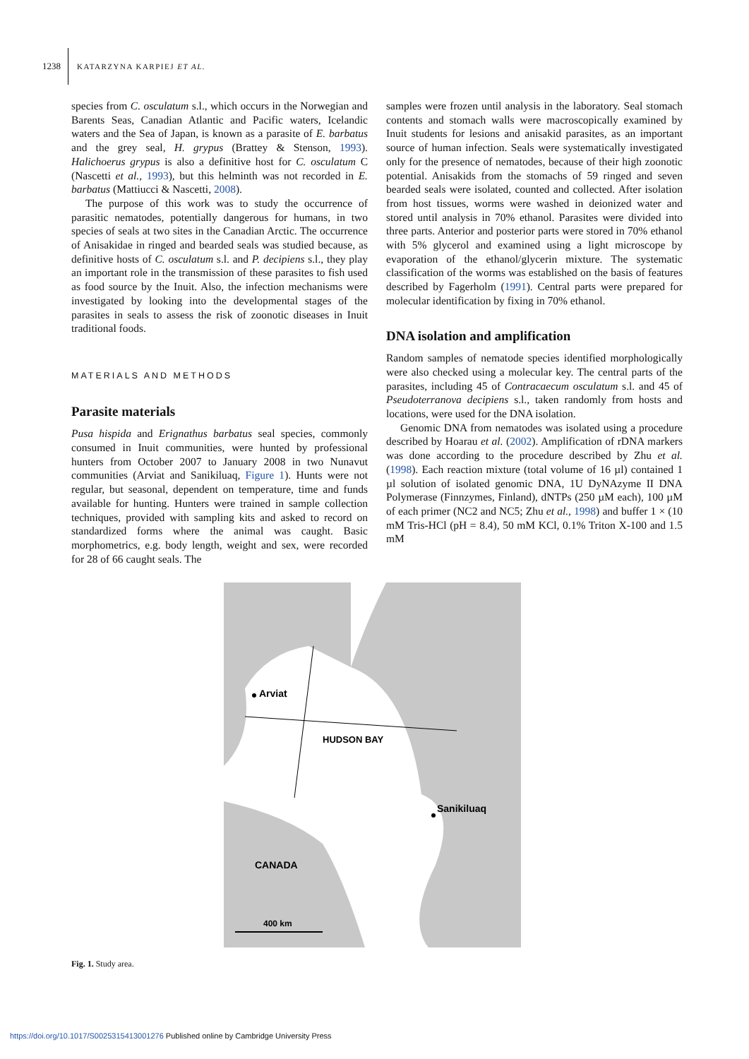1238 KATARZYNA KARPIEJ ET AL.
species from C. osculatum s.l., which occurs in the Norwegian and Barents Seas, Canadian Atlantic and Pacific waters, Icelandic waters and the Sea of Japan, is known as a parasite of E. barbatus and the grey seal, H. grypus (Brattey & Stenson, 1993). Halichoerus grypus is also a definitive host for C. osculatum C (Nascetti et al., 1993), but this helminth was not recorded in E. barbatus (Mattiucci & Nascetti, 2008).
The purpose of this work was to study the occurrence of parasitic nematodes, potentially dangerous for humans, in two species of seals at two sites in the Canadian Arctic. The occurrence of Anisakidae in ringed and bearded seals was studied because, as definitive hosts of C. osculatum s.l. and P. decipiens s.l., they play an important role in the transmission of these parasites to fish used as food source by the Inuit. Also, the infection mechanisms were investigated by looking into the developmental stages of the parasites in seals to assess the risk of zoonotic diseases in Inuit traditional foods.
MATERIALS AND METHODS
Parasite materials
Pusa hispida and Erignathus barbatus seal species, commonly consumed in Inuit communities, were hunted by professional hunters from October 2007 to January 2008 in two Nunavut communities (Arviat and Sanikiluaq, Figure 1). Hunts were not regular, but seasonal, dependent on temperature, time and funds available for hunting. Hunters were trained in sample collection techniques, provided with sampling kits and asked to record on standardized forms where the animal was caught. Basic morphometrics, e.g. body length, weight and sex, were recorded for 28 of 66 caught seals. The
samples were frozen until analysis in the laboratory. Seal stomach contents and stomach walls were macroscopically examined by Inuit students for lesions and anisakid parasites, as an important source of human infection. Seals were systematically investigated only for the presence of nematodes, because of their high zoonotic potential. Anisakids from the stomachs of 59 ringed and seven bearded seals were isolated, counted and collected. After isolation from host tissues, worms were washed in deionized water and stored until analysis in 70% ethanol. Parasites were divided into three parts. Anterior and posterior parts were stored in 70% ethanol with 5% glycerol and examined using a light microscope by evaporation of the ethanol/glycerin mixture. The systematic classification of the worms was established on the basis of features described by Fagerholm (1991). Central parts were prepared for molecular identification by fixing in 70% ethanol.
DNA isolation and amplification
Random samples of nematode species identified morphologically were also checked using a molecular key. The central parts of the parasites, including 45 of Contracaecum osculatum s.l. and 45 of Pseudoterranova decipiens s.l., taken randomly from hosts and locations, were used for the DNA isolation.
Genomic DNA from nematodes was isolated using a procedure described by Hoarau et al. (2002). Amplification of rDNA markers was done according to the procedure described by Zhu et al. (1998). Each reaction mixture (total volume of 16 µl) contained 1 µl solution of isolated genomic DNA, 1U DyNAzyme II DNA Polymerase (Finnzymes, Finland), dNTPs (250 µM each), 100 µM of each primer (NC2 and NC5; Zhu et al., 1998) and buffer 1 × (10 mM Tris-HCl (pH = 8.4), 50 mM KCl, 0.1% Triton X-100 and 1.5 mM
Arviat
HUDSON BAY
Sanikiluaq
CANADA
400 km
Fig. 1. Study area.
https://doi.org/10.1017/S0025315413001276 Published online by Cambridge University Press